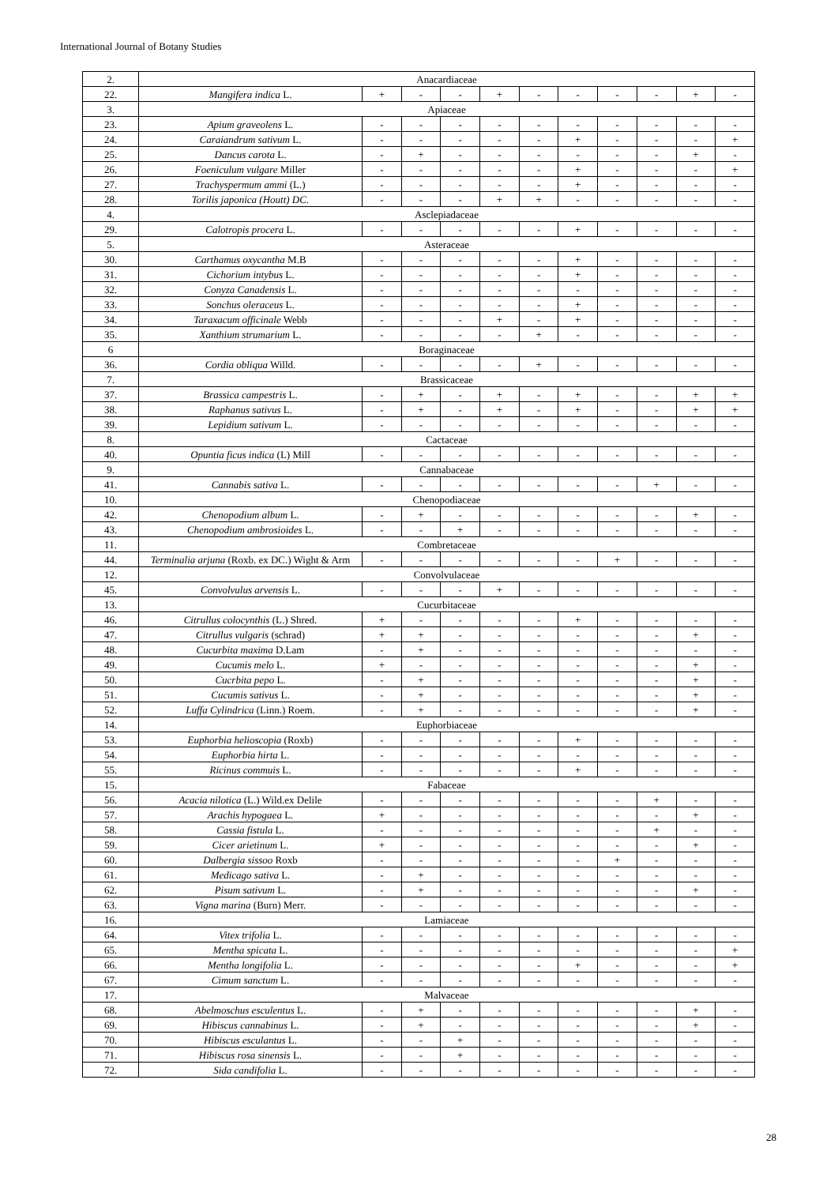International Journal of Botany Studies
| 2. | Anacardiaceae | | | | | | | | | | |
| 22. | Mangifera indica L. | + | - | - | + | - | - | - | - | + | - |
| 3. | Apiaceae | | | | | | | | | | |
| 23. | Apium graveolens L. | - | - | - | - | - | - | - | - | - | - |
| 24. | Caraiandrum sativum L. | - | - | - | - | - | + | - | - | - | + |
| 25. | Dancus carota L. | - | + | - | - | - | - | - | - | + | - |
| 26. | Foeniculum vulgare Miller | - | - | - | - | - | + | - | - | - | + |
| 27. | Trachyspermum ammi (L.) | - | - | - | - | - | + | - | - | - | - |
| 28. | Torilis japonica (Houtt) DC. | - | - | - | + | + | - | - | - | - | - |
| 4. | Asclepiadaceae | | | | | | | | | | |
| 29. | Calotropis procera L. | - | - | - | - | - | + | - | - | - | - |
| 5. | Asteraceae | | | | | | | | | | |
| 30. | Carthamus oxycantha M.B | - | - | - | - | - | + | - | - | - | - |
| 31. | Cichorium intybus L. | - | - | - | - | - | + | - | - | - | - |
| 32. | Conyza Canadensis L. | - | - | - | - | - | - | - | - | - | - |
| 33. | Sonchus oleraceus L. | - | - | - | - | - | + | - | - | - | - |
| 34. | Taraxacum officinale Webb | - | - | - | + | - | + | - | - | - | - |
| 35. | Xanthium strumarium L. | - | - | - | - | + | - | - | - | - | - |
| 6 | Boraginaceae | | | | | | | | | | |
| 36. | Cordia obliqua Willd. | - | - | - | - | + | - | - | - | - | - |
| 7. | Brassicaceae | | | | | | | | | | |
| 37. | Brassica campestris L. | - | + | - | + | - | + | - | - | + | + |
| 38. | Raphanus sativus L. | - | + | - | + | - | + | - | - | + | + |
| 39. | Lepidium sativum L. | - | - | - | - | - | - | - | - | - | - |
| 8. | Cactaceae | | | | | | | | | | |
| 40. | Opuntia ficus indica (L) Mill | - | - | - | - | - | - | - | - | - | - |
| 9. | Cannabaceae | | | | | | | | | | |
| 41. | Cannabis sativa L. | - | - | - | - | - | - | - | + | - | - |
| 10. | Chenopodiaceae | | | | | | | | | | |
| 42. | Chenopodium album L. | - | + | - | - | - | - | - | - | + | - |
| 43. | Chenopodium ambrosioides L. | - | - | + | - | - | - | - | - | - | - |
| 11. | Combretaceae | | | | | | | | | | |
| 44. | Terminalia arjuna (Roxb. ex DC.) Wight & Arm | - | - | - | - | - | - | + | - | - | - |
| 12. | Convolvulaceae | | | | | | | | | | |
| 45. | Convolvulus arvensis L. | - | - | - | + | - | - | - | - | - | - |
| 13. | Cucurbitaceae | | | | | | | | | | |
| 46. | Citrullus colocynthis (L.) Shred. | + | - | - | - | - | + | - | - | - | - |
| 47. | Citrullus vulgaris (schrad) | + | + | - | - | - | - | - | - | + | - |
| 48. | Cucurbita maxima D.Lam | - | + | - | - | - | - | - | - | - | - |
| 49. | Cucumis melo L. | + | - | - | - | - | - | - | - | + | - |
| 50. | Cucrbita pepo L. | - | + | - | - | - | - | - | - | + | - |
| 51. | Cucumis sativus L. | - | + | - | - | - | - | - | - | + | - |
| 52. | Luffa Cylindrica (Linn.) Roem. | - | + | - | - | - | - | - | - | + | - |
| 14. | Euphorbiaceae | | | | | | | | | | |
| 53. | Euphorbia helioscopia (Roxb) | - | - | - | - | - | + | - | - | - | - |
| 54. | Euphorbia hirta L. | - | - | - | - | - | - | - | - | - | - |
| 55. | Ricinus commuis L. | - | - | - | - | - | + | - | - | - | - |
| 15. | Fabaceae | | | | | | | | | | |
| 56. | Acacia nilotica (L.) Wild.ex Delile | - | - | - | - | - | - | - | + | - | - |
| 57. | Arachis hypogaea L. | + | - | - | - | - | - | - | - | + | - |
| 58. | Cassia fistula L. | - | - | - | - | - | - | - | + | - | - |
| 59. | Cicer arietinum L. | + | - | - | - | - | - | - | - | + | - |
| 60. | Dalbergia sissoo Roxb | - | - | - | - | - | - | + | - | - | - |
| 61. | Medicago sativa L. | - | + | - | - | - | - | - | - | - | - |
| 62. | Pisum sativum L. | - | + | - | - | - | - | - | - | + | - |
| 63. | Vigna marina (Burn) Merr. | - | - | - | - | - | - | - | - | - | - |
| 16. | Lamiaceae | | | | | | | | | | |
| 64. | Vitex trifolia L. | - | - | - | - | - | - | - | - | - | - |
| 65. | Mentha spicata L. | - | - | - | - | - | - | - | - | - | + |
| 66. | Mentha longifolia L. | - | - | - | - | - | + | - | - | - | + |
| 67. | Cimum sanctum L. | - | - | - | - | - | - | - | - | - | - |
| 17. | Malvaceae | | | | | | | | | | |
| 68. | Abelmoschus esculentus L. | - | + | - | - | - | - | - | - | + | - |
| 69. | Hibiscus cannabinus L. | - | + | - | - | - | - | - | - | + | - |
| 70. | Hibiscus esculantus L. | - | - | + | - | - | - | - | - | - | - |
| 71. | Hibiscus rosa sinensis L. | - | - | + | - | - | - | - | - | - | - |
| 72. | Sida candifolia L. | - | - | - | - | - | - | - | - | - | - |
28